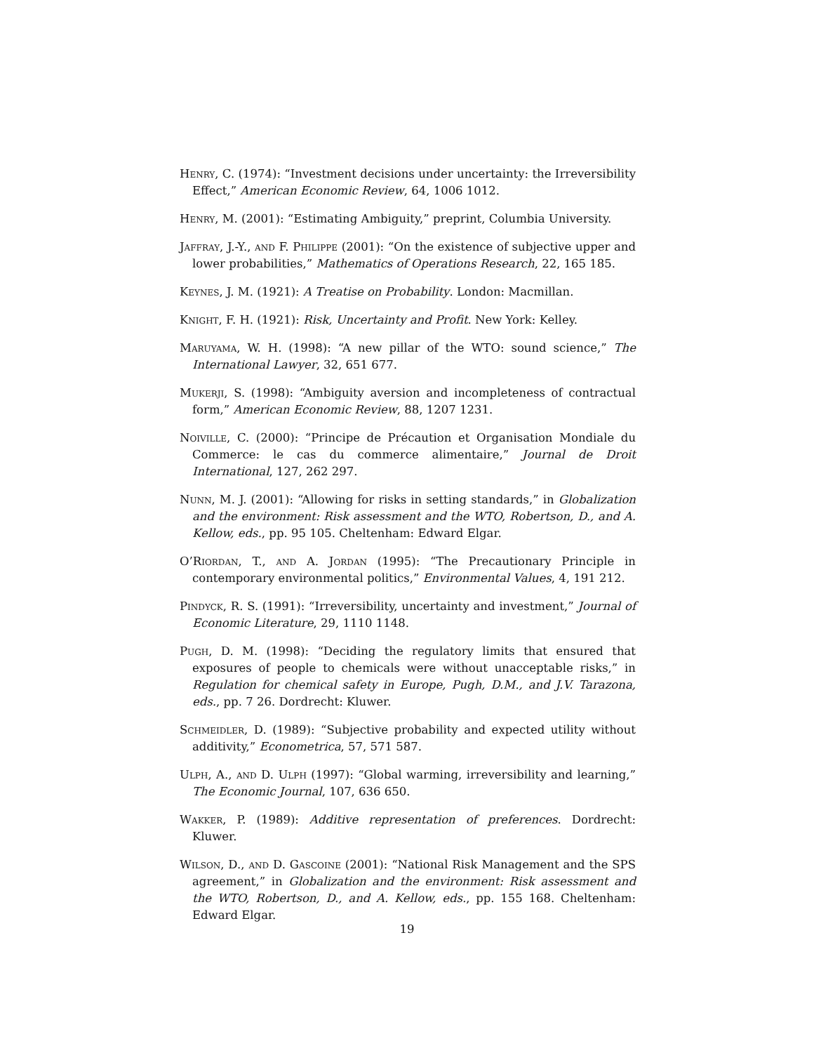Henry, C. (1974): “Investment decisions under uncertainty: the Irreversibility Effect,” American Economic Review, 64, 1006 1012.
Henry, M. (2001): “Estimating Ambiguity,” preprint, Columbia University.
Jaffray, J.-Y., and F. Philippe (2001): “On the existence of subjective upper and lower probabilities,” Mathematics of Operations Research, 22, 165 185.
Keynes, J. M. (1921): A Treatise on Probability. London: Macmillan.
Knight, F. H. (1921): Risk, Uncertainty and Profit. New York: Kelley.
Maruyama, W. H. (1998): “A new pillar of the WTO: sound science,” The International Lawyer, 32, 651 677.
Mukerji, S. (1998): “Ambiguity aversion and incompleteness of contractual form,” American Economic Review, 88, 1207 1231.
Noiville, C. (2000): “Principe de Précaution et Organisation Mondiale du Commerce: le cas du commerce alimentaire,” Journal de Droit International, 127, 262 297.
Nunn, M. J. (2001): “Allowing for risks in setting standards,” in Globalization and the environment: Risk assessment and the WTO, Robertson, D., and A. Kellow, eds., pp. 95 105. Cheltenham: Edward Elgar.
O’Riordan, T., and A. Jordan (1995): “The Precautionary Principle in contemporary environmental politics,” Environmental Values, 4, 191 212.
Pindyck, R. S. (1991): “Irreversibility, uncertainty and investment,” Journal of Economic Literature, 29, 1110 1148.
Pugh, D. M. (1998): “Deciding the regulatory limits that ensured that exposures of people to chemicals were without unacceptable risks,” in Regulation for chemical safety in Europe, Pugh, D.M., and J.V. Tarazona, eds., pp. 7 26. Dordrecht: Kluwer.
Schmeidler, D. (1989): “Subjective probability and expected utility without additivity,” Econometrica, 57, 571 587.
Ulph, A., and D. Ulph (1997): “Global warming, irreversibility and learning,” The Economic Journal, 107, 636 650.
Wakker, P. (1989): Additive representation of preferences. Dordrecht: Kluwer.
Wilson, D., and D. Gascoine (2001): “National Risk Management and the SPS agreement,” in Globalization and the environment: Risk assessment and the WTO, Robertson, D., and A. Kellow, eds., pp. 155 168. Cheltenham: Edward Elgar.
19